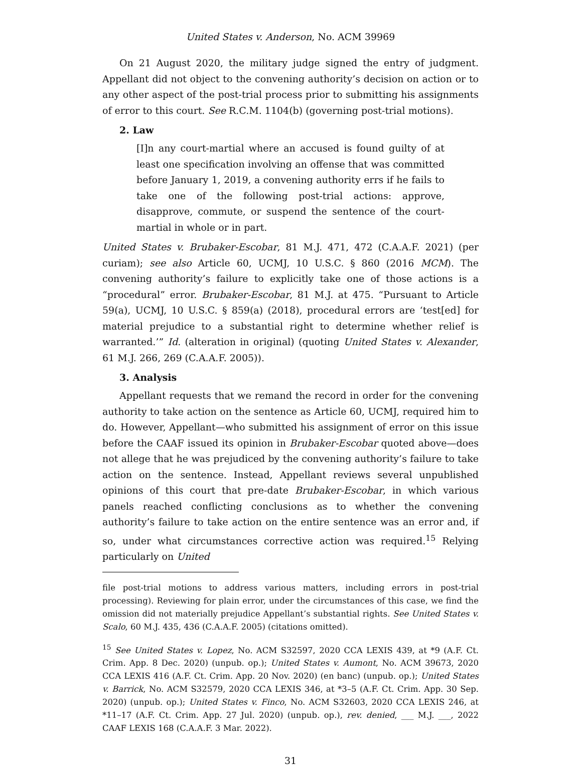United States v. Anderson, No. ACM 39969
On 21 August 2020, the military judge signed the entry of judgment. Appellant did not object to the convening authority’s decision on action or to any other aspect of the post-trial process prior to submitting his assignments of error to this court. See R.C.M. 1104(b) (governing post-trial motions).
2. Law
[I]n any court-martial where an accused is found guilty of at least one specification involving an offense that was committed before January 1, 2019, a convening authority errs if he fails to take one of the following post-trial actions: approve, disapprove, commute, or suspend the sentence of the court-martial in whole or in part.
United States v. Brubaker-Escobar, 81 M.J. 471, 472 (C.A.A.F. 2021) (per curiam); see also Article 60, UCMJ, 10 U.S.C. § 860 (2016 MCM). The convening authority’s failure to explicitly take one of those actions is a “procedural” error. Brubaker-Escobar, 81 M.J. at 475. “Pursuant to Article 59(a), UCMJ, 10 U.S.C. § 859(a) (2018), procedural errors are ‘test[ed] for material prejudice to a substantial right to determine whether relief is warranted.’” Id. (alteration in original) (quoting United States v. Alexander, 61 M.J. 266, 269 (C.A.A.F. 2005)).
3. Analysis
Appellant requests that we remand the record in order for the convening authority to take action on the sentence as Article 60, UCMJ, required him to do. However, Appellant—who submitted his assignment of error on this issue before the CAAF issued its opinion in Brubaker-Escobar quoted above—does not allege that he was prejudiced by the convening authority’s failure to take action on the sentence. Instead, Appellant reviews several unpublished opinions of this court that pre-date Brubaker-Escobar, in which various panels reached conflicting conclusions as to whether the convening authority’s failure to take action on the entire sentence was an error and, if so, under what circumstances corrective action was required.<sup>15</sup> Relying particularly on United
file post-trial motions to address various matters, including errors in post-trial processing). Reviewing for plain error, under the circumstances of this case, we find the omission did not materially prejudice Appellant’s substantial rights. See United States v. Scalo, 60 M.J. 435, 436 (C.A.A.F. 2005) (citations omitted).
<sup>15</sup> See United States v. Lopez, No. ACM S32597, 2020 CCA LEXIS 439, at *9 (A.F. Ct. Crim. App. 8 Dec. 2020) (unpub. op.); United States v. Aumont, No. ACM 39673, 2020 CCA LEXIS 416 (A.F. Ct. Crim. App. 20 Nov. 2020) (en banc) (unpub. op.); United States v. Barrick, No. ACM S32579, 2020 CCA LEXIS 346, at *3–5 (A.F. Ct. Crim. App. 30 Sep. 2020) (unpub. op.); United States v. Finco, No. ACM S32603, 2020 CCA LEXIS 246, at *11–17 (A.F. Ct. Crim. App. 27 Jul. 2020) (unpub. op.), rev. denied, ___ M.J. ___, 2022 CAAF LEXIS 168 (C.A.A.F. 3 Mar. 2022).
31